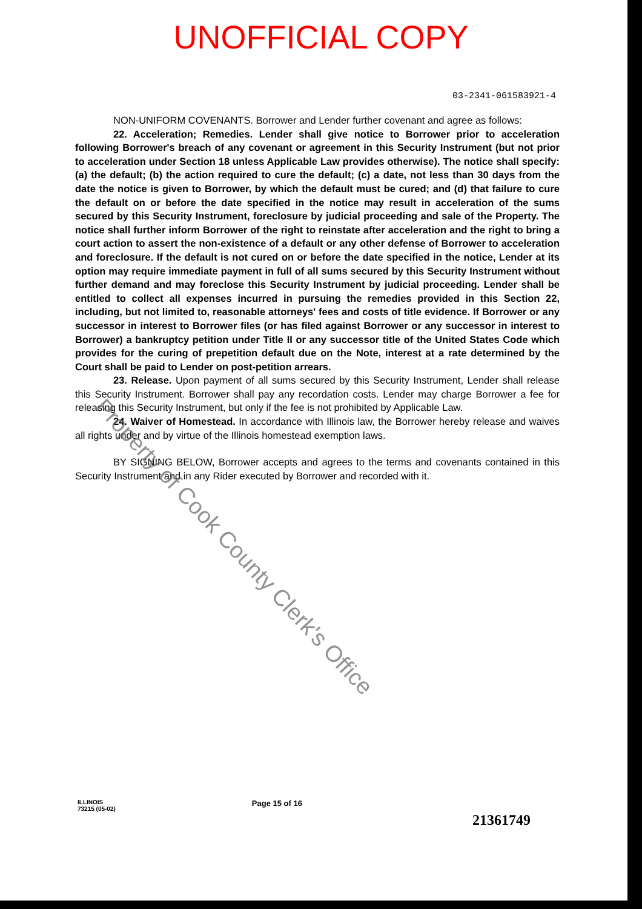UNOFFICIAL COPY
03-2341-061583921-4
NON-UNIFORM COVENANTS. Borrower and Lender further covenant and agree as follows:
22. Acceleration; Remedies. Lender shall give notice to Borrower prior to acceleration following Borrower's breach of any covenant or agreement in this Security Instrument (but not prior to acceleration under Section 18 unless Applicable Law provides otherwise). The notice shall specify: (a) the default; (b) the action required to cure the default; (c) a date, not less than 30 days from the date the notice is given to Borrower, by which the default must be cured; and (d) that failure to cure the default on or before the date specified in the notice may result in acceleration of the sums secured by this Security Instrument, foreclosure by judicial proceeding and sale of the Property. The notice shall further inform Borrower of the right to reinstate after acceleration and the right to bring a court action to assert the non-existence of a default or any other defense of Borrower to acceleration and foreclosure. If the default is not cured on or before the date specified in the notice, Lender at its option may require immediate payment in full of all sums secured by this Security Instrument without further demand and may foreclose this Security Instrument by judicial proceeding. Lender shall be entitled to collect all expenses incurred in pursuing the remedies provided in this Section 22, including, but not limited to, reasonable attorneys' fees and costs of title evidence. If Borrower or any successor in interest to Borrower files (or has filed against Borrower or any successor in interest to Borrower) a bankruptcy petition under Title II or any successor title of the United States Code which provides for the curing of prepetition default due on the Note, interest at a rate determined by the Court shall be paid to Lender on post-petition arrears.
23. Release. Upon payment of all sums secured by this Security Instrument, Lender shall release this Security Instrument. Borrower shall pay any recordation costs. Lender may charge Borrower a fee for releasing this Security Instrument, but only if the fee is not prohibited by Applicable Law.
24. Waiver of Homestead. In accordance with Illinois law, the Borrower hereby release and waives all rights under and by virtue of the Illinois homestead exemption laws.
BY SIGNING BELOW, Borrower accepts and agrees to the terms and covenants contained in this Security Instrument and in any Rider executed by Borrower and recorded with it.
Property of Cook County Clerk's Office
ILLINOIS
73215 (05-02)
Page 15 of 16
21361749